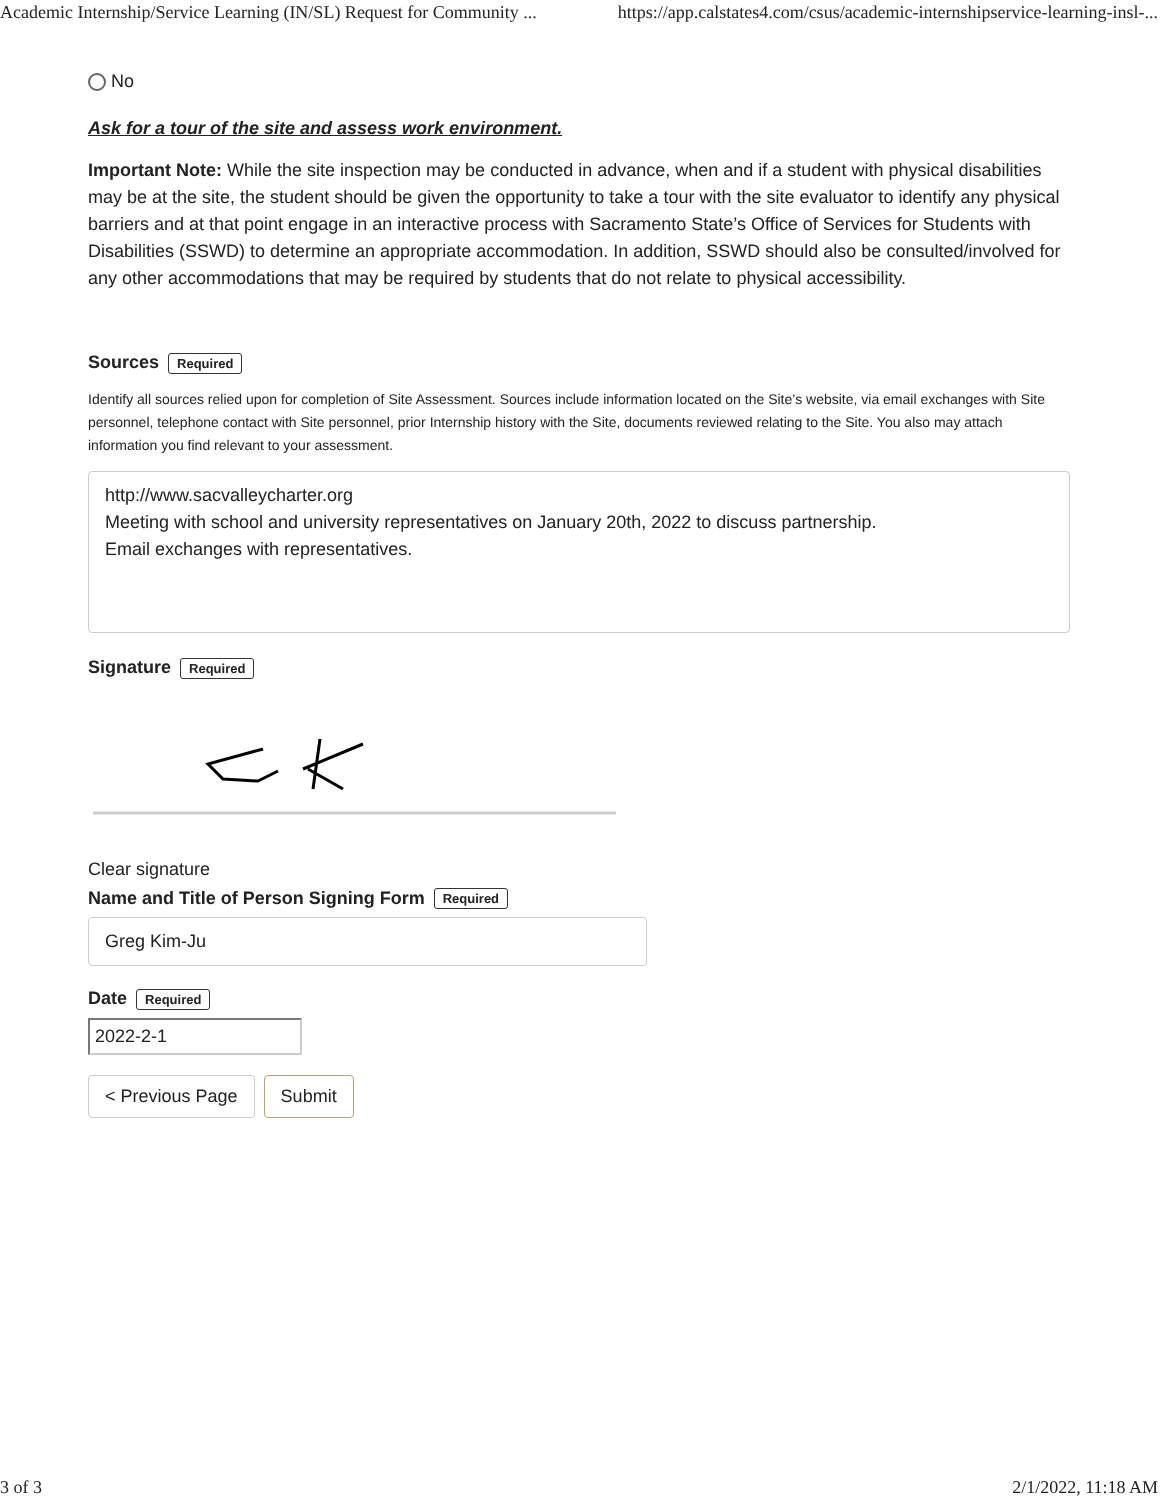Academic Internship/Service Learning (IN/SL) Request for Community ... https://app.calstates4.com/csus/academic-internshipservice-learning-insl-...
No
Ask for a tour of the site and assess work environment.
Important Note: While the site inspection may be conducted in advance, when and if a student with physical disabilities may be at the site, the student should be given the opportunity to take a tour with the site evaluator to identify any physical barriers and at that point engage in an interactive process with Sacramento State’s Office of Services for Students with Disabilities (SSWD) to determine an appropriate accommodation. In addition, SSWD should also be consulted/involved for any other accommodations that may be required by students that do not relate to physical accessibility.
Sources Required
Identify all sources relied upon for completion of Site Assessment. Sources include information located on the Site’s website, via email exchanges with Site personnel, telephone contact with Site personnel, prior Internship history with the Site, documents reviewed relating to the Site. You also may attach information you find relevant to your assessment.
http://www.sacvalleycharter.org
Meeting with school and university representatives on January 20th, 2022 to discuss partnership.
Email exchanges with representatives.
Signature Required
Clear signature
Name and Title of Person Signing Form Required
Greg Kim-Ju
Date Required
2022-2-1
< Previous Page Submit
3 of 3 2/1/2022, 11:18 AM